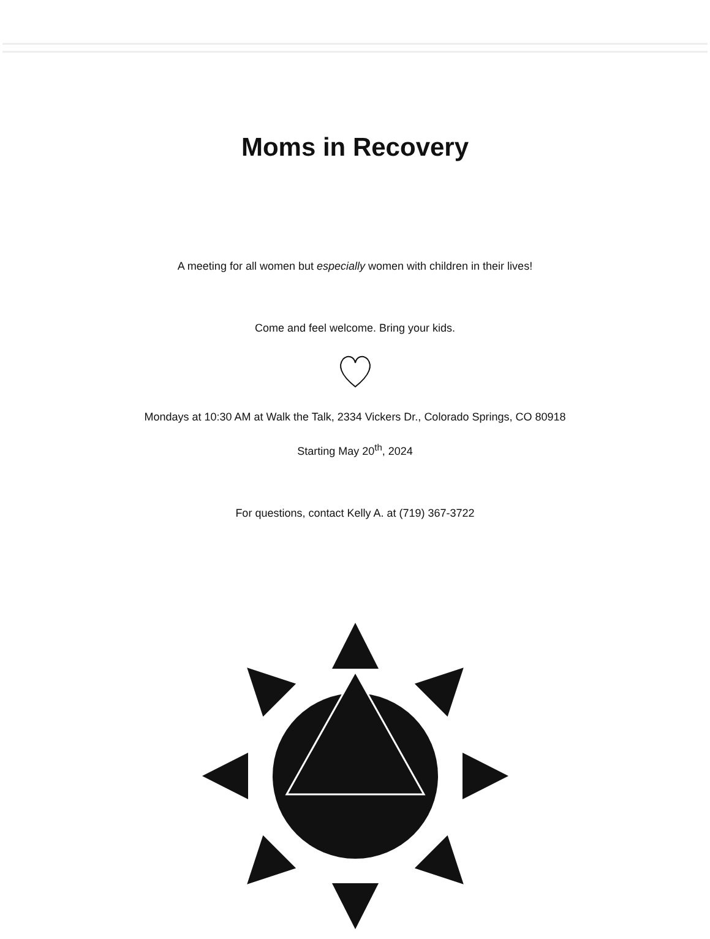Moms in Recovery
A meeting for all women but especially women with children in their lives!
Come and feel welcome. Bring your kids.
Mondays at 10:30 AM at Walk the Talk, 2334 Vickers Dr., Colorado Springs, CO 80918
Starting May 20<sup>th</sup>, 2024
For questions, contact Kelly A. at (719) 367-3722